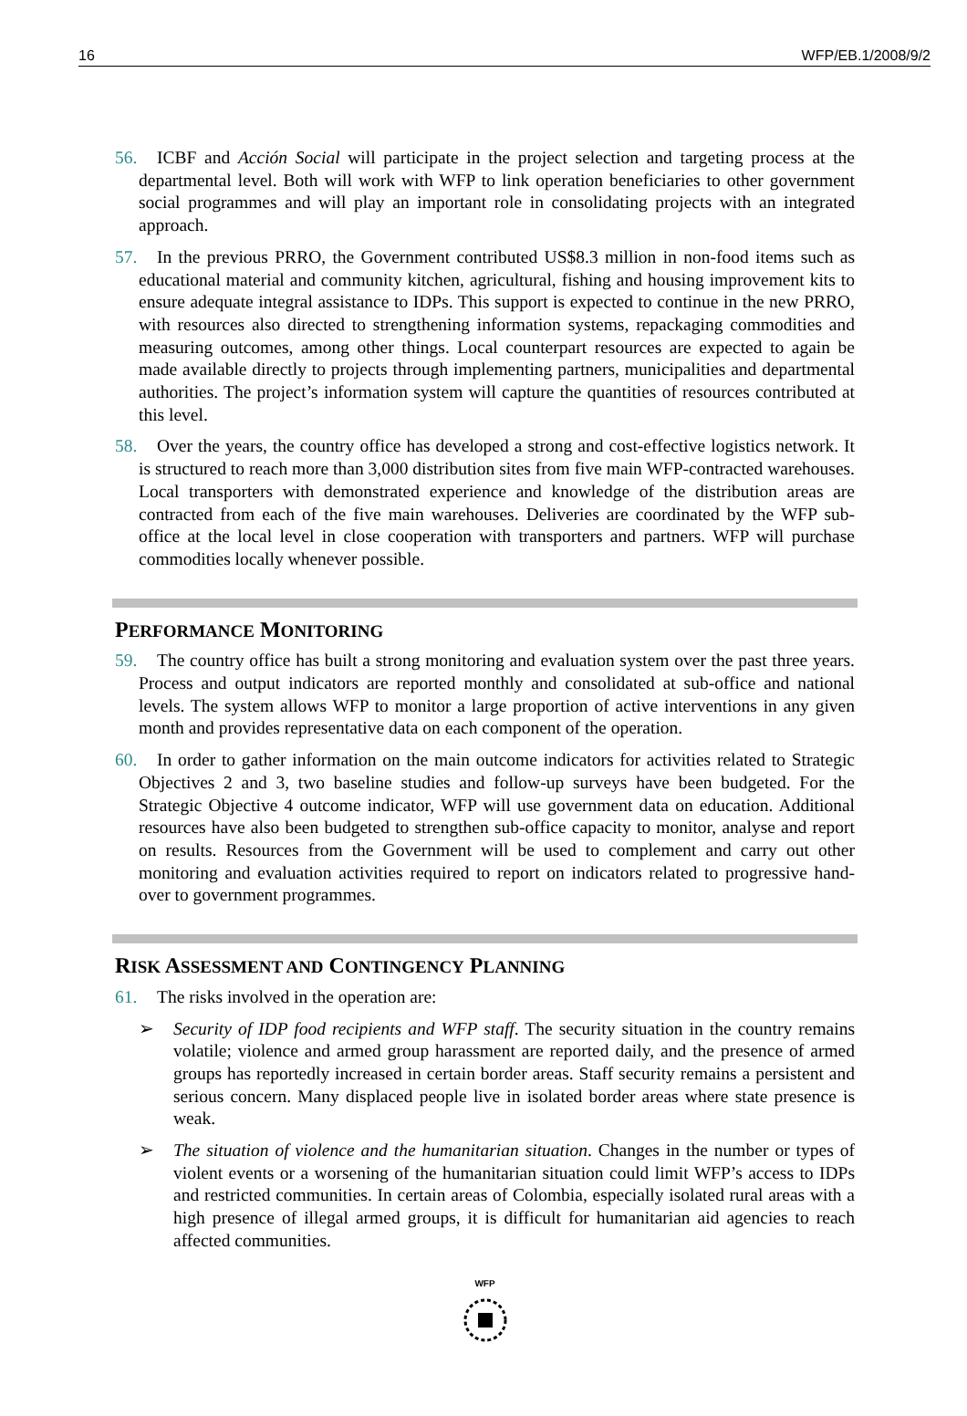16 WFP/EB.1/2008/9/2
56. ICBF and Acción Social will participate in the project selection and targeting process at the departmental level. Both will work with WFP to link operation beneficiaries to other government social programmes and will play an important role in consolidating projects with an integrated approach.
57. In the previous PRRO, the Government contributed US$8.3 million in non-food items such as educational material and community kitchen, agricultural, fishing and housing improvement kits to ensure adequate integral assistance to IDPs. This support is expected to continue in the new PRRO, with resources also directed to strengthening information systems, repackaging commodities and measuring outcomes, among other things. Local counterpart resources are expected to again be made available directly to projects through implementing partners, municipalities and departmental authorities. The project’s information system will capture the quantities of resources contributed at this level.
58. Over the years, the country office has developed a strong and cost-effective logistics network. It is structured to reach more than 3,000 distribution sites from five main WFP-contracted warehouses. Local transporters with demonstrated experience and knowledge of the distribution areas are contracted from each of the five main warehouses. Deliveries are coordinated by the WFP sub-office at the local level in close cooperation with transporters and partners. WFP will purchase commodities locally whenever possible.
PERFORMANCE MONITORING
59. The country office has built a strong monitoring and evaluation system over the past three years. Process and output indicators are reported monthly and consolidated at sub-office and national levels. The system allows WFP to monitor a large proportion of active interventions in any given month and provides representative data on each component of the operation.
60. In order to gather information on the main outcome indicators for activities related to Strategic Objectives 2 and 3, two baseline studies and follow-up surveys have been budgeted. For the Strategic Objective 4 outcome indicator, WFP will use government data on education. Additional resources have also been budgeted to strengthen sub-office capacity to monitor, analyse and report on results. Resources from the Government will be used to complement and carry out other monitoring and evaluation activities required to report on indicators related to progressive hand-over to government programmes.
RISK ASSESSMENT AND CONTINGENCY PLANNING
61. The risks involved in the operation are:
➢ Security of IDP food recipients and WFP staff. The security situation in the country remains volatile; violence and armed group harassment are reported daily, and the presence of armed groups has reportedly increased in certain border areas. Staff security remains a persistent and serious concern. Many displaced people live in isolated border areas where state presence is weak.
➢ The situation of violence and the humanitarian situation. Changes in the number or types of violent events or a worsening of the humanitarian situation could limit WFP’s access to IDPs and restricted communities. In certain areas of Colombia, especially isolated rural areas with a high presence of illegal armed groups, it is difficult for humanitarian aid agencies to reach affected communities.
WFP